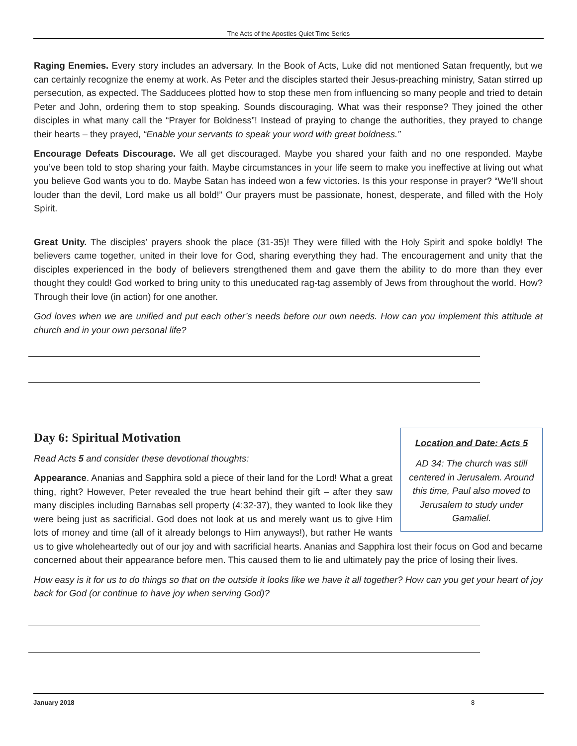The Acts of the Apostles Quiet Time Series
Raging Enemies. Every story includes an adversary. In the Book of Acts, Luke did not mentioned Satan frequently, but we can certainly recognize the enemy at work. As Peter and the disciples started their Jesus-preaching ministry, Satan stirred up persecution, as expected. The Sadducees plotted how to stop these men from influencing so many people and tried to detain Peter and John, ordering them to stop speaking. Sounds discouraging. What was their response? They joined the other disciples in what many call the “Prayer for Boldness”! Instead of praying to change the authorities, they prayed to change their hearts – they prayed, “Enable your servants to speak your word with great boldness.”
Encourage Defeats Discourage. We all get discouraged. Maybe you shared your faith and no one responded. Maybe you’ve been told to stop sharing your faith. Maybe circumstances in your life seem to make you ineffective at living out what you believe God wants you to do. Maybe Satan has indeed won a few victories. Is this your response in prayer? “We’ll shout louder than the devil, Lord make us all bold!” Our prayers must be passionate, honest, desperate, and filled with the Holy Spirit.
Great Unity. The disciples’ prayers shook the place (31-35)! They were filled with the Holy Spirit and spoke boldly! The believers came together, united in their love for God, sharing everything they had. The encouragement and unity that the disciples experienced in the body of believers strengthened them and gave them the ability to do more than they ever thought they could! God worked to bring unity to this uneducated rag-tag assembly of Jews from throughout the world. How? Through their love (in action) for one another.
God loves when we are unified and put each other’s needs before our own needs. How can you implement this attitude at church and in your own personal life?
Day 6: Spiritual Motivation
Location and Date: Acts 5
AD 34: The church was still centered in Jerusalem. Around this time, Paul also moved to Jerusalem to study under Gamaliel.
Read Acts 5 and consider these devotional thoughts:
Appearance. Ananias and Sapphira sold a piece of their land for the Lord! What a great thing, right? However, Peter revealed the true heart behind their gift – after they saw many disciples including Barnabas sell property (4:32-37), they wanted to look like they were being just as sacrificial. God does not look at us and merely want us to give Him lots of money and time (all of it already belongs to Him anyways!), but rather He wants us to give wholeheartedly out of our joy and with sacrificial hearts. Ananias and Sapphira lost their focus on God and became concerned about their appearance before men. This caused them to lie and ultimately pay the price of losing their lives.
How easy is it for us to do things so that on the outside it looks like we have it all together? How can you get your heart of joy back for God (or continue to have joy when serving God)?
January 2018 8